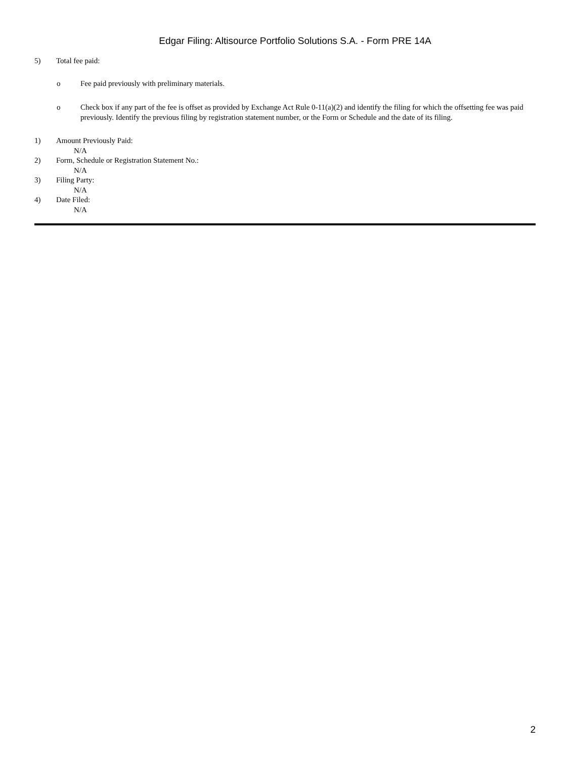Edgar Filing: Altisource Portfolio Solutions S.A. - Form PRE 14A
5) Total fee paid:
o Fee paid previously with preliminary materials.
o Check box if any part of the fee is offset as provided by Exchange Act Rule 0-11(a)(2) and identify the filing for which the offsetting fee was paid previously. Identify the previous filing by registration statement number, or the Form or Schedule and the date of its filing.
1) Amount Previously Paid:
N/A
2) Form, Schedule or Registration Statement No.:
N/A
3) Filing Party:
N/A
4) Date Filed:
N/A
2